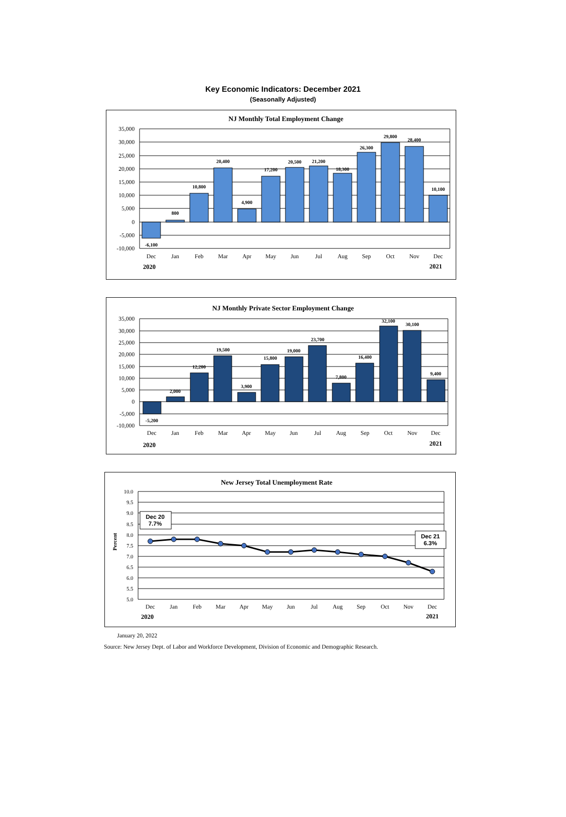Key Economic Indicators: December 2021
(Seasonally Adjusted)
NJ Monthly Total Employment Change
35,000
30,000
25,000
20,000
15,000
10,000
5,000
0
-5,000
-10,000
-6,100
800
10,800
20,400
4,900
17,200
20,500
21,200
18,300
26,300
29,800
28,400
10,100
Dec
Jan
Feb
Mar
Apr
May
Jun
Jul
Aug
Sep
Oct
Nov
Dec
2020
2021
NJ Monthly Private Sector Employment Change
35,000
30,000
25,000
20,000
15,000
10,000
5,000
0
-5,000
-10,000
-5,200
2,000
12,200
19,500
3,900
15,800
19,000
23,700
7,800
16,400
32,100
30,100
9,400
Dec
Jan
Feb
Mar
Apr
May
Jun
Jul
Aug
Sep
Oct
Nov
Dec
2020
2021
New Jersey Total Unemployment Rate
Percent
10.0
9.5
9.0
8.5
8.0
7.5
7.0
6.5
6.0
5.5
5.0
Dec 20
7.7%
Dec 21
6.3%
Dec
Jan
Feb
Mar
Apr
May
Jun
Jul
Aug
Sep
Oct
Nov
Dec
2020
2021
January 20, 2022
Source: New Jersey Dept. of Labor and Workforce Development, Division of Economic and Demographic Research.